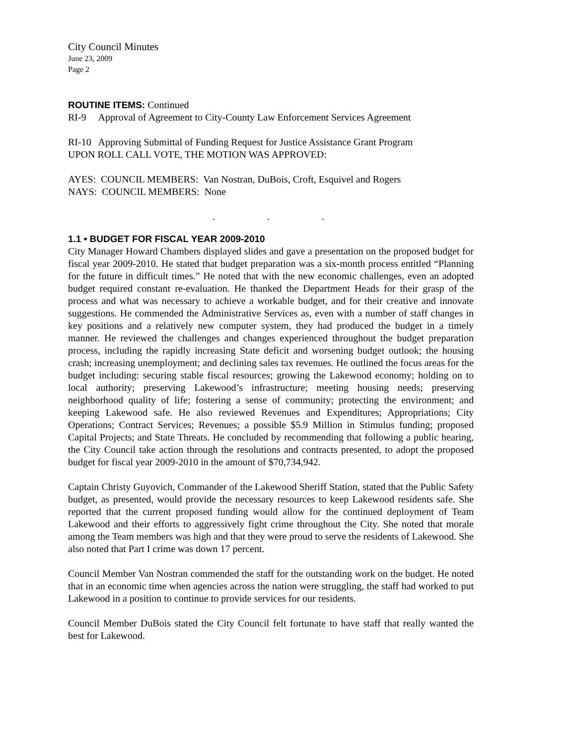City Council Minutes
June 23, 2009
Page 2
ROUTINE ITEMS: Continued
RI-9 Approval of Agreement to City-County Law Enforcement Services Agreement
RI-10 Approving Submittal of Funding Request for Justice Assistance Grant Program
UPON ROLL CALL VOTE, THE MOTION WAS APPROVED:
AYES: COUNCIL MEMBERS: Van Nostran, DuBois, Croft, Esquivel and Rogers
NAYS: COUNCIL MEMBERS: None
. . .
1.1 • BUDGET FOR FISCAL YEAR 2009-2010
City Manager Howard Chambers displayed slides and gave a presentation on the proposed budget for fiscal year 2009-2010. He stated that budget preparation was a six-month process entitled “Planning for the future in difficult times.” He noted that with the new economic challenges, even an adopted budget required constant re-evaluation. He thanked the Department Heads for their grasp of the process and what was necessary to achieve a workable budget, and for their creative and innovate suggestions. He commended the Administrative Services as, even with a number of staff changes in key positions and a relatively new computer system, they had produced the budget in a timely manner. He reviewed the challenges and changes experienced throughout the budget preparation process, including the rapidly increasing State deficit and worsening budget outlook; the housing crash; increasing unemployment; and declining sales tax revenues. He outlined the focus areas for the budget including: securing stable fiscal resources; growing the Lakewood economy; holding on to local authority; preserving Lakewood’s infrastructure; meeting housing needs; preserving neighborhood quality of life; fostering a sense of community; protecting the environment; and keeping Lakewood safe. He also reviewed Revenues and Expenditures; Appropriations; City Operations; Contract Services; Revenues; a possible $5.9 Million in Stimulus funding; proposed Capital Projects; and State Threats. He concluded by recommending that following a public hearing, the City Council take action through the resolutions and contracts presented, to adopt the proposed budget for fiscal year 2009-2010 in the amount of $70,734,942.
Captain Christy Guyovich, Commander of the Lakewood Sheriff Station, stated that the Public Safety budget, as presented, would provide the necessary resources to keep Lakewood residents safe. She reported that the current proposed funding would allow for the continued deployment of Team Lakewood and their efforts to aggressively fight crime throughout the City. She noted that morale among the Team members was high and that they were proud to serve the residents of Lakewood. She also noted that Part I crime was down 17 percent.
Council Member Van Nostran commended the staff for the outstanding work on the budget. He noted that in an economic time when agencies across the nation were struggling, the staff had worked to put Lakewood in a position to continue to provide services for our residents.
Council Member DuBois stated the City Council felt fortunate to have staff that really wanted the best for Lakewood.